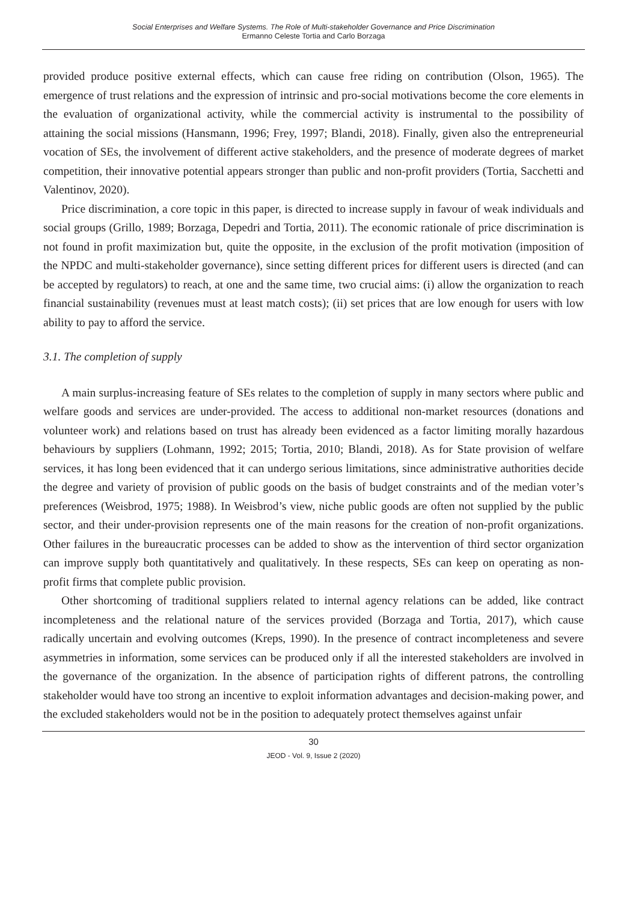Social Enterprises and Welfare Systems. The Role of Multi-stakeholder Governance and Price Discrimination
Ermanno Celeste Tortia and Carlo Borzaga
provided produce positive external effects, which can cause free riding on contribution (Olson, 1965). The emergence of trust relations and the expression of intrinsic and pro-social motivations become the core elements in the evaluation of organizational activity, while the commercial activity is instrumental to the possibility of attaining the social missions (Hansmann, 1996; Frey, 1997; Blandi, 2018). Finally, given also the entrepreneurial vocation of SEs, the involvement of different active stakeholders, and the presence of moderate degrees of market competition, their innovative potential appears stronger than public and non-profit providers (Tortia, Sacchetti and Valentinov, 2020).
Price discrimination, a core topic in this paper, is directed to increase supply in favour of weak individuals and social groups (Grillo, 1989; Borzaga, Depedri and Tortia, 2011). The economic rationale of price discrimination is not found in profit maximization but, quite the opposite, in the exclusion of the profit motivation (imposition of the NPDC and multi-stakeholder governance), since setting different prices for different users is directed (and can be accepted by regulators) to reach, at one and the same time, two crucial aims: (i) allow the organization to reach financial sustainability (revenues must at least match costs); (ii) set prices that are low enough for users with low ability to pay to afford the service.
3.1. The completion of supply
A main surplus-increasing feature of SEs relates to the completion of supply in many sectors where public and welfare goods and services are under-provided. The access to additional non-market resources (donations and volunteer work) and relations based on trust has already been evidenced as a factor limiting morally hazardous behaviours by suppliers (Lohmann, 1992; 2015; Tortia, 2010; Blandi, 2018). As for State provision of welfare services, it has long been evidenced that it can undergo serious limitations, since administrative authorities decide the degree and variety of provision of public goods on the basis of budget constraints and of the median voter’s preferences (Weisbrod, 1975; 1988). In Weisbrod’s view, niche public goods are often not supplied by the public sector, and their under-provision represents one of the main reasons for the creation of non-profit organizations. Other failures in the bureaucratic processes can be added to show as the intervention of third sector organization can improve supply both quantitatively and qualitatively. In these respects, SEs can keep on operating as non-profit firms that complete public provision.
Other shortcoming of traditional suppliers related to internal agency relations can be added, like contract incompleteness and the relational nature of the services provided (Borzaga and Tortia, 2017), which cause radically uncertain and evolving outcomes (Kreps, 1990). In the presence of contract incompleteness and severe asymmetries in information, some services can be produced only if all the interested stakeholders are involved in the governance of the organization. In the absence of participation rights of different patrons, the controlling stakeholder would have too strong an incentive to exploit information advantages and decision-making power, and the excluded stakeholders would not be in the position to adequately protect themselves against unfair
30
JEOD - Vol. 9, Issue 2 (2020)